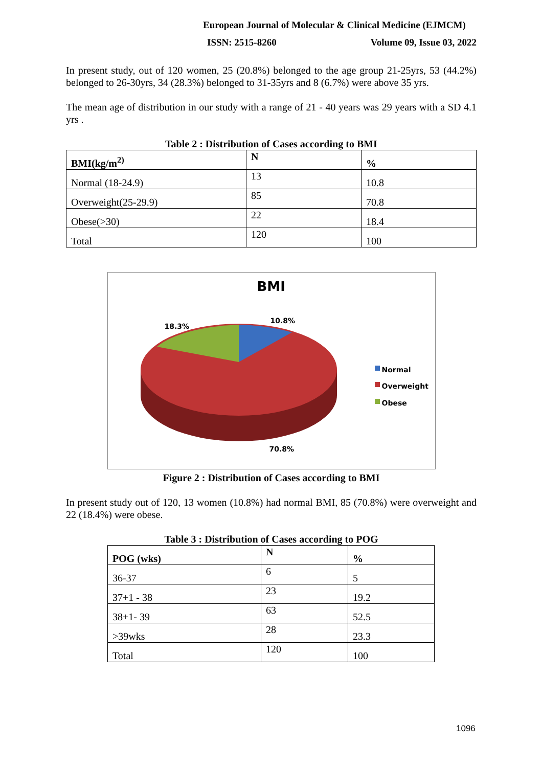European Journal of Molecular & Clinical Medicine (EJMCM)
ISSN: 2515-8260 Volume 09, Issue 03, 2022
In present study, out of 120 women, 25 (20.8%) belonged to the age group 21-25yrs, 53 (44.2%) belonged to 26-30yrs, 34 (28.3%) belonged to 31-35yrs and 8 (6.7%) were above 35 yrs.
The mean age of distribution in our study with a range of 21 - 40 years was 29 years with a SD 4.1 yrs .
Table 2 : Distribution of Cases according to BMI
| BMI(kg/m<sup>2)</sup> | N | % |
| --- | --- | --- |
| Normal (18-24.9) | 13 | 10.8 |
| Overweight(25-29.9) | 85 | 70.8 |
| Obese(>30) | 22 | 18.4 |
| Total | 120 | 100 |
BMI
10.8%
18.3%
70.8%
Normal
Overweight
Obese
Figure 2 : Distribution of Cases according to BMI
In present study out of 120, 13 women (10.8%) had normal BMI, 85 (70.8%) were overweight and 22 (18.4%) were obese.
Table 3 : Distribution of Cases according to POG
| POG (wks) | N | % |
| --- | --- | --- |
| 36-37 | 6 | 5 |
| 37+1 - 38 | 23 | 19.2 |
| 38+1- 39 | 63 | 52.5 |
| >39wks | 28 | 23.3 |
| Total | 120 | 100 |
1096